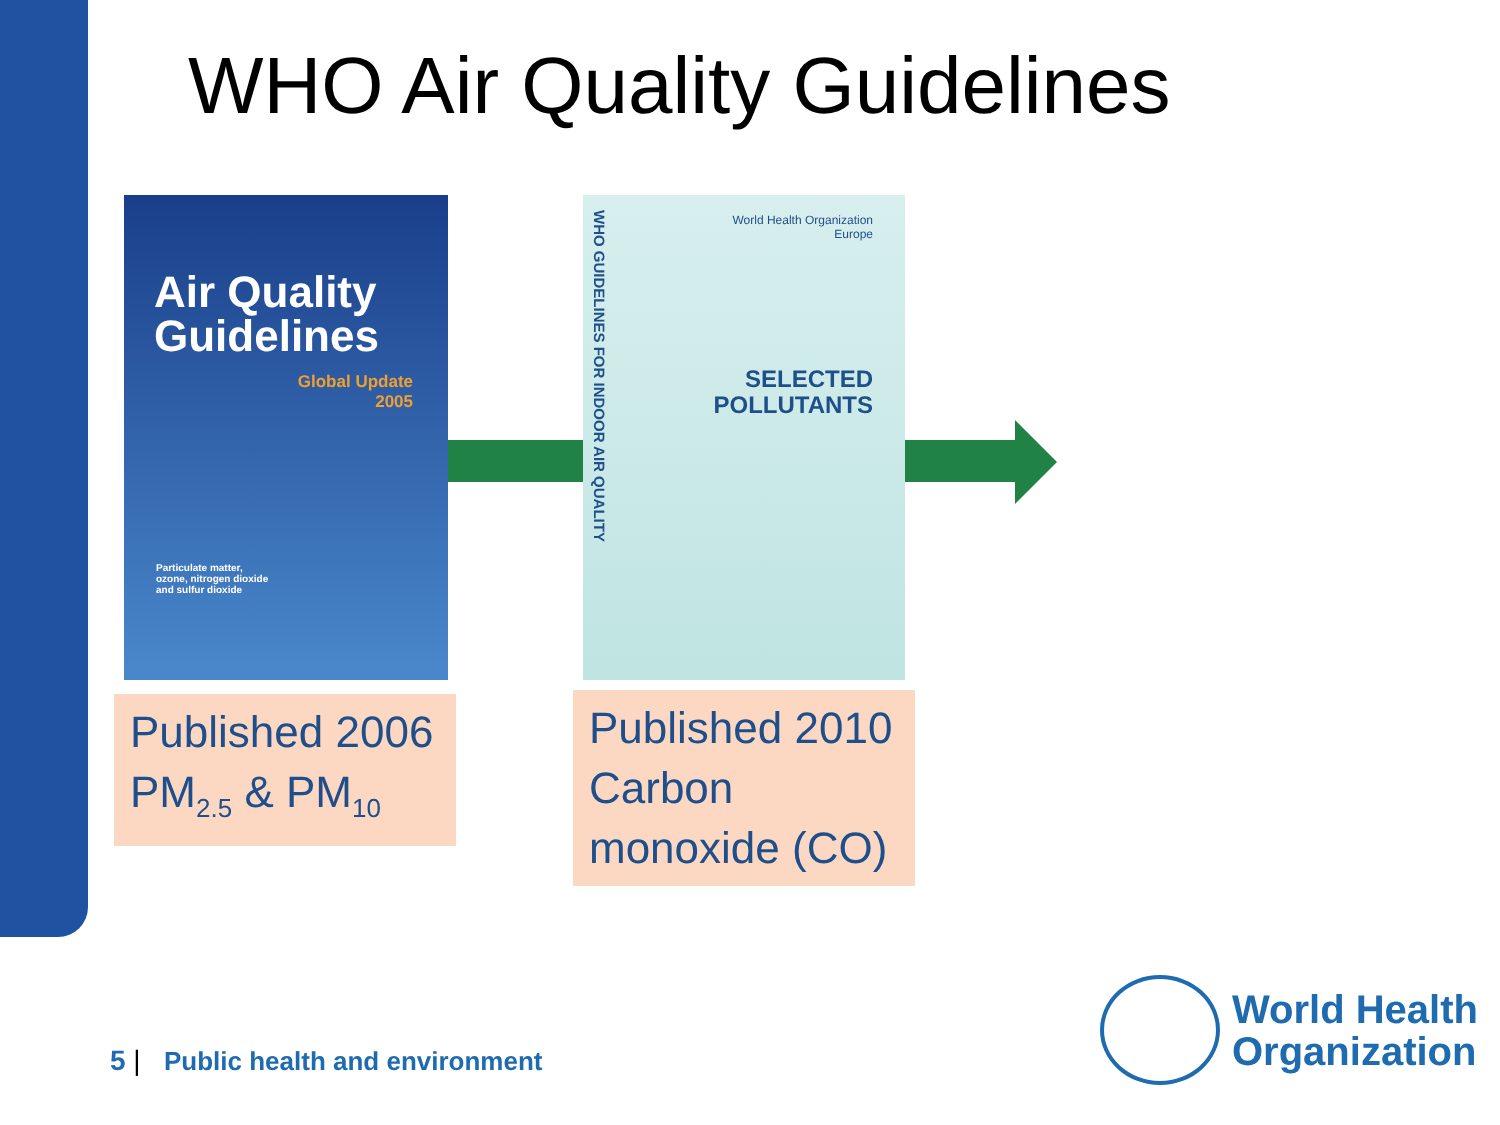WHO Air Quality Guidelines
Air Quality
Guidelines
Global Update
2005
Particulate matter,
ozone, nitrogen dioxide
and sulfur dioxide
WHO GUIDELINES FOR INDOOR AIR QUALITY
World Health Organization
Europe
SELECTED
POLLUTANTS
Published 2006
PM<sub>2.5</sub> & PM<sub>10</sub>
Published 2010
Carbon
monoxide (CO)
5 | Public health and environment
World Health
Organization